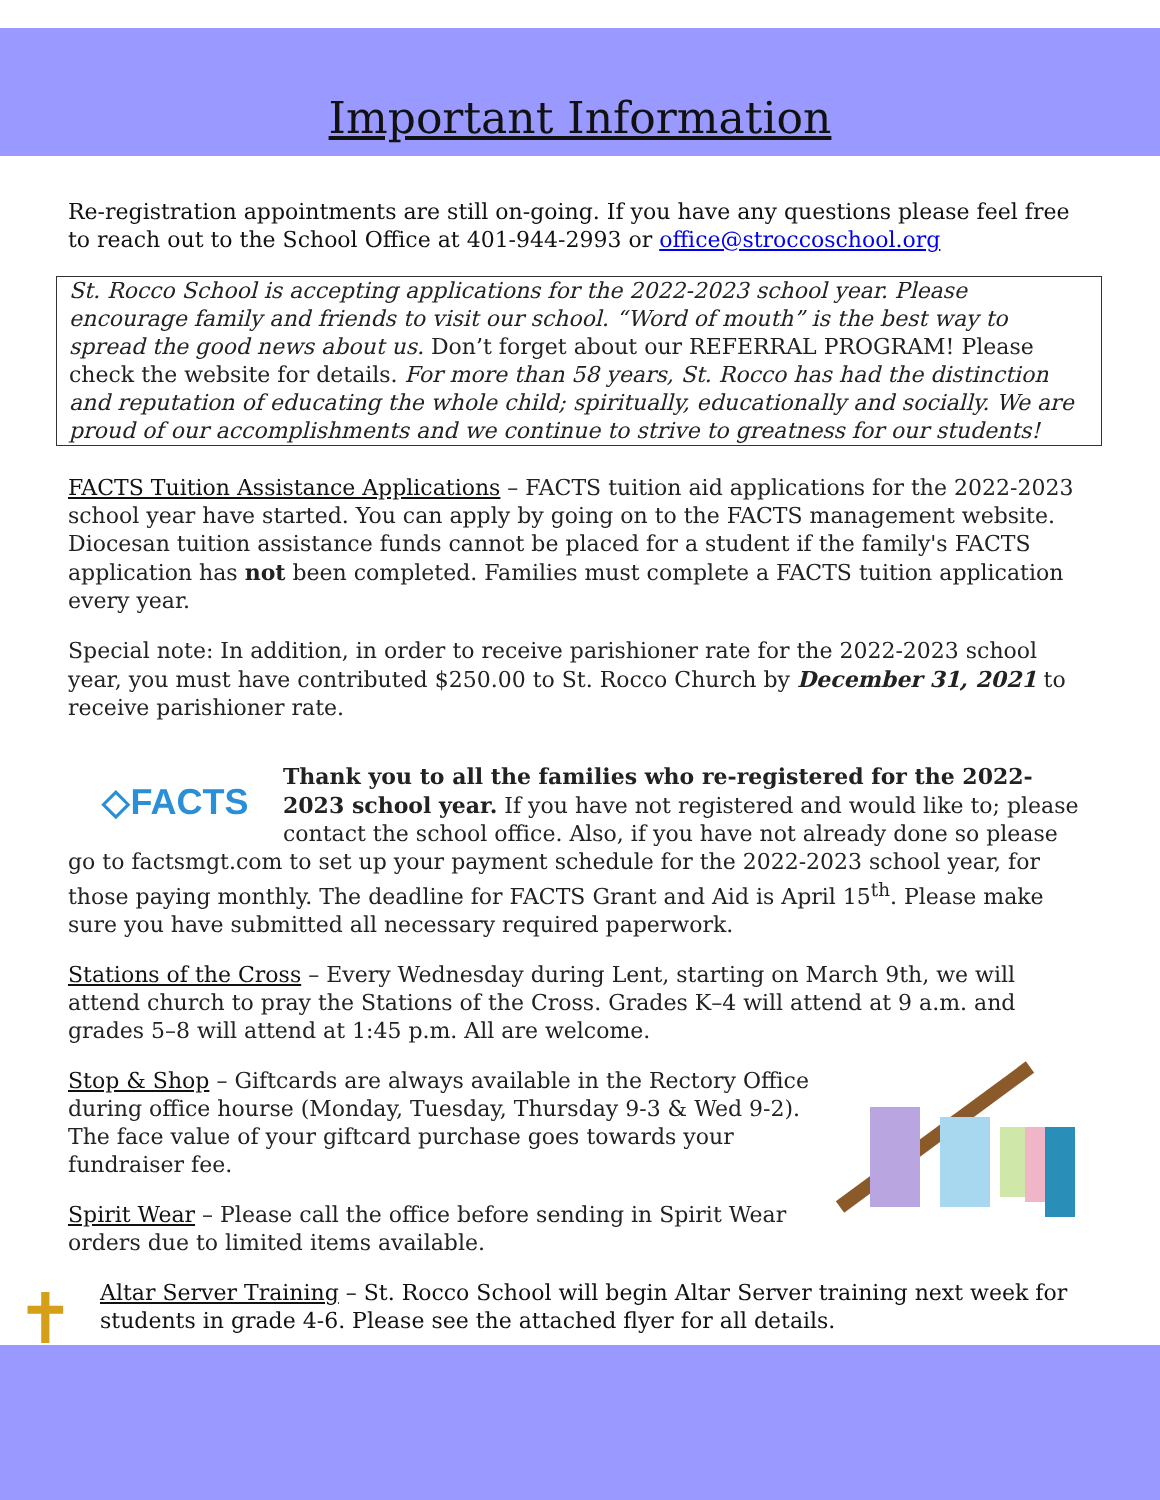Important Information
Re-registration appointments are still on-going. If you have any questions please feel free to reach out to the School Office at 401-944-2993 or office@stroccoschool.org
St. Rocco School is accepting applications for the 2022-2023 school year. Please encourage family and friends to visit our school. “Word of mouth” is the best way to spread the good news about us. Don’t forget about our REFERRAL PROGRAM! Please check the website for details. For more than 58 years, St. Rocco has had the distinction and reputation of educating the whole child; spiritually, educationally and socially. We are proud of our accomplishments and we continue to strive to greatness for our students!
FACTS Tuition Assistance Applications – FACTS tuition aid applications for the 2022-2023 school year have started. You can apply by going on to the FACTS management website. Diocesan tuition assistance funds cannot be placed for a student if the family's FACTS application has not been completed. Families must complete a FACTS tuition application every year.
Special note: In addition, in order to receive parishioner rate for the 2022-2023 school year, you must have contributed $250.00 to St. Rocco Church by December 31, 2021 to receive parishioner rate.
◇FACTS
Thank you to all the families who re-registered for the 2022-2023 school year. If you have not registered and would like to; please contact the school office. Also, if you have not already done so please go to factsmgt.com to set up your payment schedule for the 2022-2023 school year, for those paying monthly. The deadline for FACTS Grant and Aid is April 15<sup>th</sup>. Please make sure you have submitted all necessary required paperwork.
Stations of the Cross – Every Wednesday during Lent, starting on March 9th, we will attend church to pray the Stations of the Cross. Grades K–4 will attend at 9 a.m. and grades 5–8 will attend at 1:45 p.m. All are welcome.
Stop & Shop – Giftcards are always available in the Rectory Office during office hourse (Monday, Tuesday, Thursday 9-3 & Wed 9-2). The face value of your giftcard purchase goes towards your fundraiser fee.
Spirit Wear – Please call the office before sending in Spirit Wear orders due to limited items available.
✝ Altar Server Training – St. Rocco School will begin Altar Server training next week for students in grade 4-6. Please see the attached flyer for all details.